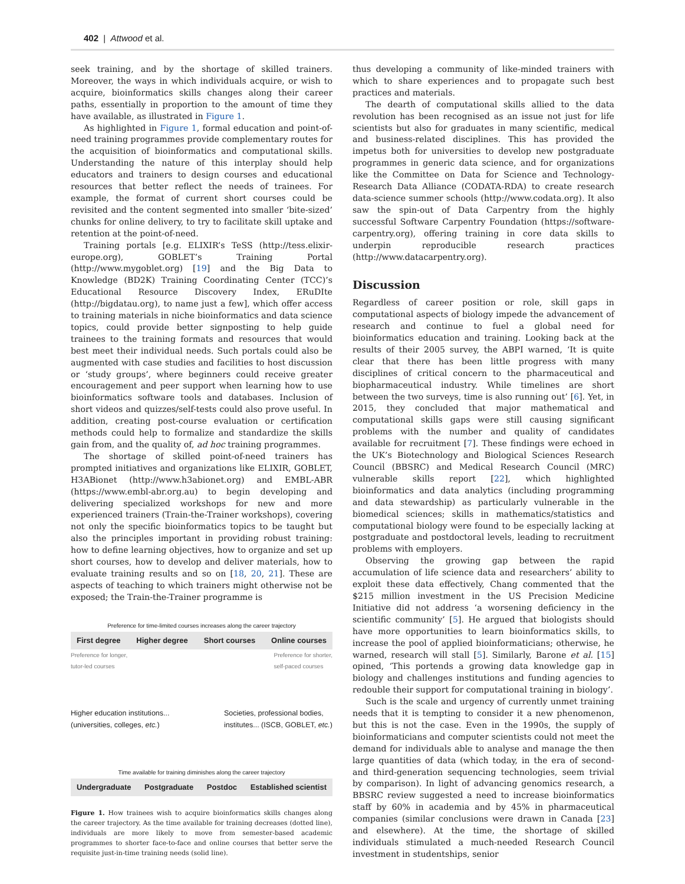402 | Attwood et al.
seek training, and by the shortage of skilled trainers. Moreover, the ways in which individuals acquire, or wish to acquire, bioinformatics skills changes along their career paths, essentially in proportion to the amount of time they have available, as illustrated in Figure 1.
As highlighted in Figure 1, formal education and point-of-need training programmes provide complementary routes for the acquisition of bioinformatics and computational skills. Understanding the nature of this interplay should help educators and trainers to design courses and educational resources that better reflect the needs of trainees. For example, the format of current short courses could be revisited and the content segmented into smaller ‘bite-sized’ chunks for online delivery, to try to facilitate skill uptake and retention at the point-of-need.
Training portals [e.g. ELIXIR’s TeSS (http://tess.elixir-europe.org), GOBLET’s Training Portal (http://www.mygoblet.org) [19] and the Big Data to Knowledge (BD2K) Training Coordinating Center (TCC)’s Educational Resource Discovery Index, ERuDIte (http://bigdatau.org), to name just a few], which offer access to training materials in niche bioinformatics and data science topics, could provide better signposting to help guide trainees to the training formats and resources that would best meet their individual needs. Such portals could also be augmented with case studies and facilities to host discussion or ‘study groups’, where beginners could receive greater encouragement and peer support when learning how to use bioinformatics software tools and databases. Inclusion of short videos and quizzes/self-tests could also prove useful. In addition, creating post-course evaluation or certification methods could help to formalize and standardize the skills gain from, and the quality of, ad hoc training programmes.
The shortage of skilled point-of-need trainers has prompted initiatives and organizations like ELIXIR, GOBLET, H3ABionet (http://www.h3abionet.org) and EMBL-ABR (https://www.embl-abr.org.au) to begin developing and delivering specialized workshops for new and more experienced trainers (Train-the-Trainer workshops), covering not only the specific bioinformatics topics to be taught but also the principles important in providing robust training: how to define learning objectives, how to organize and set up short courses, how to develop and deliver materials, how to evaluate training results and so on [18, 20, 21]. These are aspects of teaching to which trainers might otherwise not be exposed; the Train-the-Trainer programme is
Preference for time-limited courses increases along the career trajectory
First degree Higher degree Short courses Online courses
Preference for longer,
tutor-led courses Preference for shorter,
self-paced courses
Higher education institutions...
(universities, colleges, etc.) Societies, professional bodies,
institutes... (ISCB, GOBLET, etc.)
Time available for training diminishes along the career trajectory
Undergraduate Postgraduate Postdoc Established scientist
Figure 1. How trainees wish to acquire bioinformatics skills changes along the career trajectory. As the time available for training decreases (dotted line), individuals are more likely to move from semester-based academic programmes to shorter face-to-face and online courses that better serve the requisite just-in-time training needs (solid line).
thus developing a community of like-minded trainers with which to share experiences and to propagate such best practices and materials.
The dearth of computational skills allied to the data revolution has been recognised as an issue not just for life scientists but also for graduates in many scientific, medical and business-related disciplines. This has provided the impetus both for universities to develop new postgraduate programmes in generic data science, and for organizations like the Committee on Data for Science and Technology-Research Data Alliance (CODATA-RDA) to create research data-science summer schools (http://www.codata.org). It also saw the spin-out of Data Carpentry from the highly successful Software Carpentry Foundation (https://software-carpentry.org), offering training in core data skills to underpin reproducible research practices (http://www.datacarpentry.org).
Discussion
Regardless of career position or role, skill gaps in computational aspects of biology impede the advancement of research and continue to fuel a global need for bioinformatics education and training. Looking back at the results of their 2005 survey, the ABPI warned, ‘It is quite clear that there has been little progress with many disciplines of critical concern to the pharmaceutical and biopharmaceutical industry. While timelines are short between the two surveys, time is also running out’ [6]. Yet, in 2015, they concluded that major mathematical and computational skills gaps were still causing significant problems with the number and quality of candidates available for recruitment [7]. These findings were echoed in the UK’s Biotechnology and Biological Sciences Research Council (BBSRC) and Medical Research Council (MRC) vulnerable skills report [22], which highlighted bioinformatics and data analytics (including programming and data stewardship) as particularly vulnerable in the biomedical sciences; skills in mathematics/statistics and computational biology were found to be especially lacking at postgraduate and postdoctoral levels, leading to recruitment problems with employers.
Observing the growing gap between the rapid accumulation of life science data and researchers’ ability to exploit these data effectively, Chang commented that the $215 million investment in the US Precision Medicine Initiative did not address ‘a worsening deficiency in the scientific community’ [5]. He argued that biologists should have more opportunities to learn bioinformatics skills, to increase the pool of applied bioinformaticians; otherwise, he warned, research will stall [5]. Similarly, Barone et al. [15] opined, ‘This portends a growing data knowledge gap in biology and challenges institutions and funding agencies to redouble their support for computational training in biology’.
Such is the scale and urgency of currently unmet training needs that it is tempting to consider it a new phenomenon, but this is not the case. Even in the 1990s, the supply of bioinformaticians and computer scientists could not meet the demand for individuals able to analyse and manage the then large quantities of data (which today, in the era of second- and third-generation sequencing technologies, seem trivial by comparison). In light of advancing genomics research, a BBSRC review suggested a need to increase bioinformatics staff by 60% in academia and by 45% in pharmaceutical companies (similar conclusions were drawn in Canada [23] and elsewhere). At the time, the shortage of skilled individuals stimulated a much-needed Research Council investment in studentships, senior